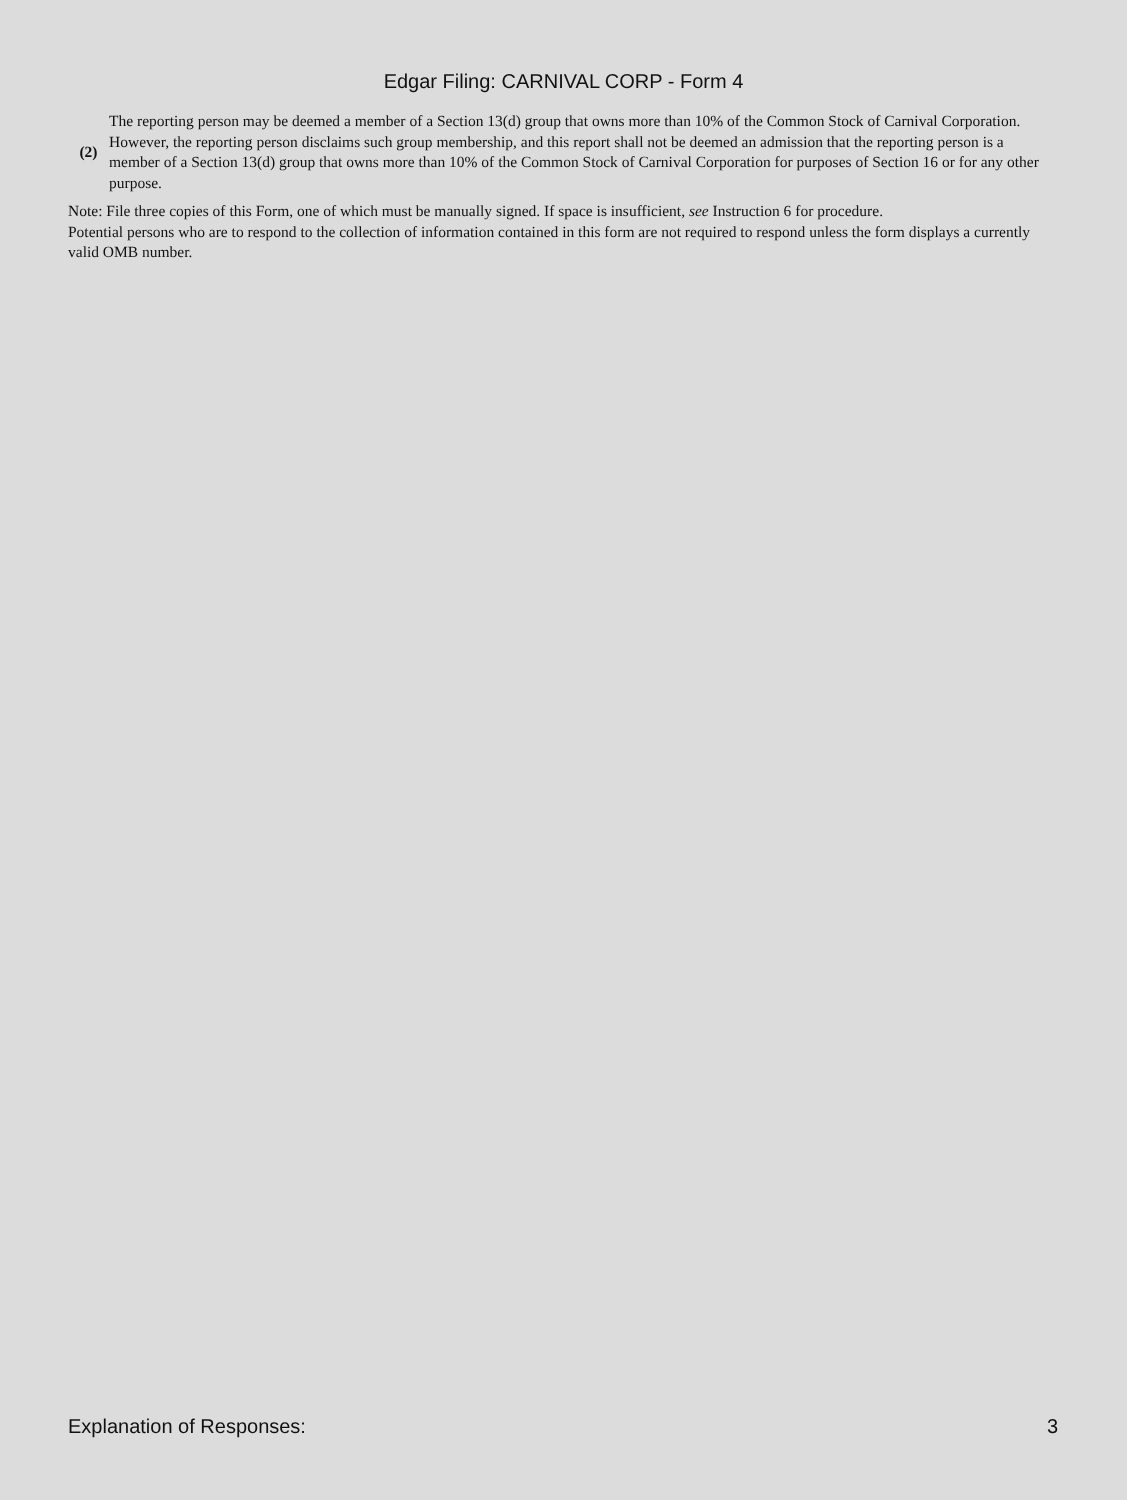Edgar Filing: CARNIVAL CORP - Form 4
(2)
The reporting person may be deemed a member of a Section 13(d) group that owns more than 10% of the Common Stock of Carnival Corporation. However, the reporting person disclaims such group membership, and this report shall not be deemed an admission that the reporting person is a member of a Section 13(d) group that owns more than 10% of the Common Stock of Carnival Corporation for purposes of Section 16 or for any other purpose.
Note: File three copies of this Form, one of which must be manually signed. If space is insufficient, see Instruction 6 for procedure.
Potential persons who are to respond to the collection of information contained in this form are not required to respond unless the form displays a currently valid OMB number.
Explanation of Responses: 3